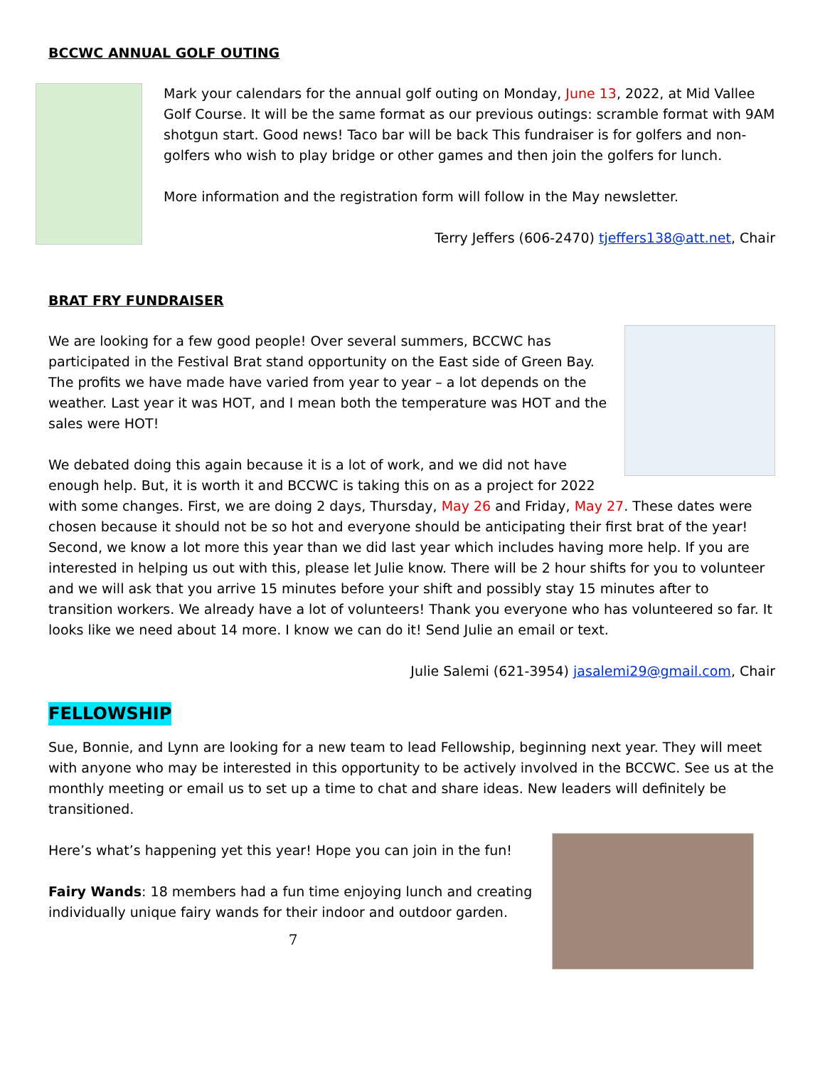BCCWC ANNUAL GOLF OUTING
Mark your calendars for the annual golf outing on Monday, June 13, 2022, at Mid Vallee Golf Course. It will be the same format as our previous outings: scramble format with 9AM shotgun start. Good news! Taco bar will be back This fundraiser is for golfers and non-golfers who wish to play bridge or other games and then join the golfers for lunch.
More information and the registration form will follow in the May newsletter.
Terry Jeffers (606-2470) tjeffers138@att.net, Chair
BRAT FRY FUNDRAISER
We are looking for a few good people! Over several summers, BCCWC has participated in the Festival Brat stand opportunity on the East side of Green Bay. The profits we have made have varied from year to year – a lot depends on the weather. Last year it was HOT, and I mean both the temperature was HOT and the sales were HOT!
We debated doing this again because it is a lot of work, and we did not have enough help. But, it is worth it and BCCWC is taking this on as a project for 2022 with some changes. First, we are doing 2 days, Thursday, May 26 and Friday, May 27. These dates were chosen because it should not be so hot and everyone should be anticipating their first brat of the year! Second, we know a lot more this year than we did last year which includes having more help. If you are interested in helping us out with this, please let Julie know. There will be 2 hour shifts for you to volunteer and we will ask that you arrive 15 minutes before your shift and possibly stay 15 minutes after to transition workers. We already have a lot of volunteers! Thank you everyone who has volunteered so far. It looks like we need about 14 more. I know we can do it! Send Julie an email or text.
Julie Salemi (621-3954) jasalemi29@gmail.com, Chair
FELLOWSHIP
Sue, Bonnie, and Lynn are looking for a new team to lead Fellowship, beginning next year. They will meet with anyone who may be interested in this opportunity to be actively involved in the BCCWC. See us at the monthly meeting or email us to set up a time to chat and share ideas. New leaders will definitely be transitioned.
Here’s what’s happening yet this year! Hope you can join in the fun!
Fairy Wands: 18 members had a fun time enjoying lunch and creating individually unique fairy wands for their indoor and outdoor garden.
7